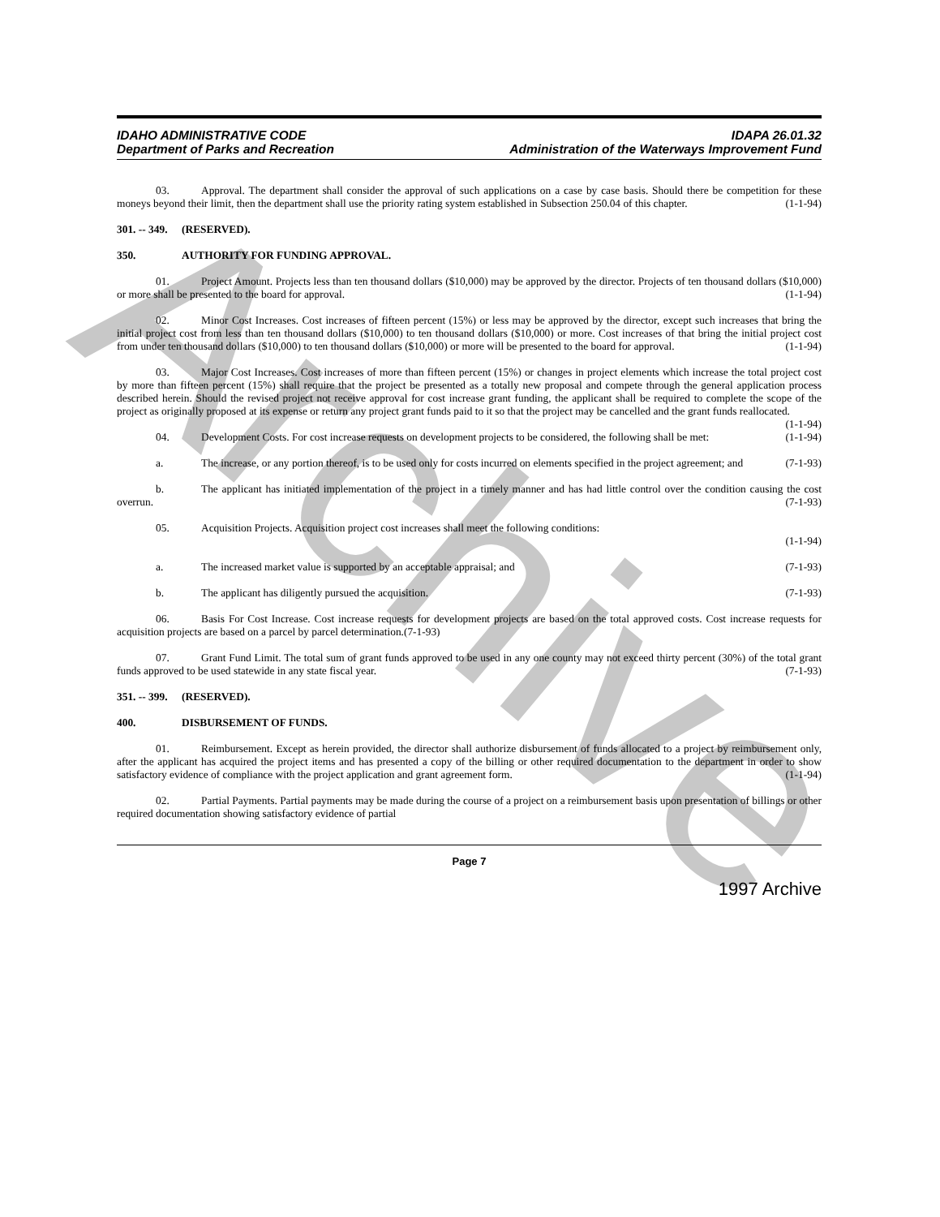Archive
IDAHO ADMINISTRATIVE CODE
Department of Parks and Recreation
IDAPA 26.01.32
Administration of the Waterways Improvement Fund
03. Approval. The department shall consider the approval of such applications on a case by case basis. Should there be competition for these moneys beyond their limit, then the department shall use the priority rating system established in Subsection 250.04 of this chapter. (1-1-94)
301. -- 349. (RESERVED).
350. AUTHORITY FOR FUNDING APPROVAL.
01. Project Amount. Projects less than ten thousand dollars ($10,000) may be approved by the director. Projects of ten thousand dollars ($10,000) or more shall be presented to the board for approval. (1-1-94)
02. Minor Cost Increases. Cost increases of fifteen percent (15%) or less may be approved by the director, except such increases that bring the initial project cost from less than ten thousand dollars ($10,000) to ten thousand dollars ($10,000) or more. Cost increases of that bring the initial project cost from under ten thousand dollars ($10,000) to ten thousand dollars ($10,000) or more will be presented to the board for approval. (1-1-94)
03. Major Cost Increases. Cost increases of more than fifteen percent (15%) or changes in project elements which increase the total project cost by more than fifteen percent (15%) shall require that the project be presented as a totally new proposal and compete through the general application process described herein. Should the revised project not receive approval for cost increase grant funding, the applicant shall be required to complete the scope of the project as originally proposed at its expense or return any project grant funds paid to it so that the project may be cancelled and the grant funds reallocated. (1-1-94)
04. Development Costs. For cost increase requests on development projects to be considered, the following shall be met: (1-1-94)
a. The increase, or any portion thereof, is to be used only for costs incurred on elements specified in the project agreement; and (7-1-93)
b. The applicant has initiated implementation of the project in a timely manner and has had little control over the condition causing the cost overrun. (7-1-93)
05. Acquisition Projects. Acquisition project cost increases shall meet the following conditions:
(1-1-94)
a. The increased market value is supported by an acceptable appraisal; and (7-1-93)
b. The applicant has diligently pursued the acquisition. (7-1-93)
06. Basis For Cost Increase. Cost increase requests for development projects are based on the total approved costs. Cost increase requests for acquisition projects are based on a parcel by parcel determination.(7-1-93)
07. Grant Fund Limit. The total sum of grant funds approved to be used in any one county may not exceed thirty percent (30%) of the total grant funds approved to be used statewide in any state fiscal year. (7-1-93)
351. -- 399. (RESERVED).
400. DISBURSEMENT OF FUNDS.
01. Reimbursement. Except as herein provided, the director shall authorize disbursement of funds allocated to a project by reimbursement only, after the applicant has acquired the project items and has presented a copy of the billing or other required documentation to the department in order to show satisfactory evidence of compliance with the project application and grant agreement form. (1-1-94)
02. Partial Payments. Partial payments may be made during the course of a project on a reimbursement basis upon presentation of billings or other required documentation showing satisfactory evidence of partial
Page 7
1997 Archive